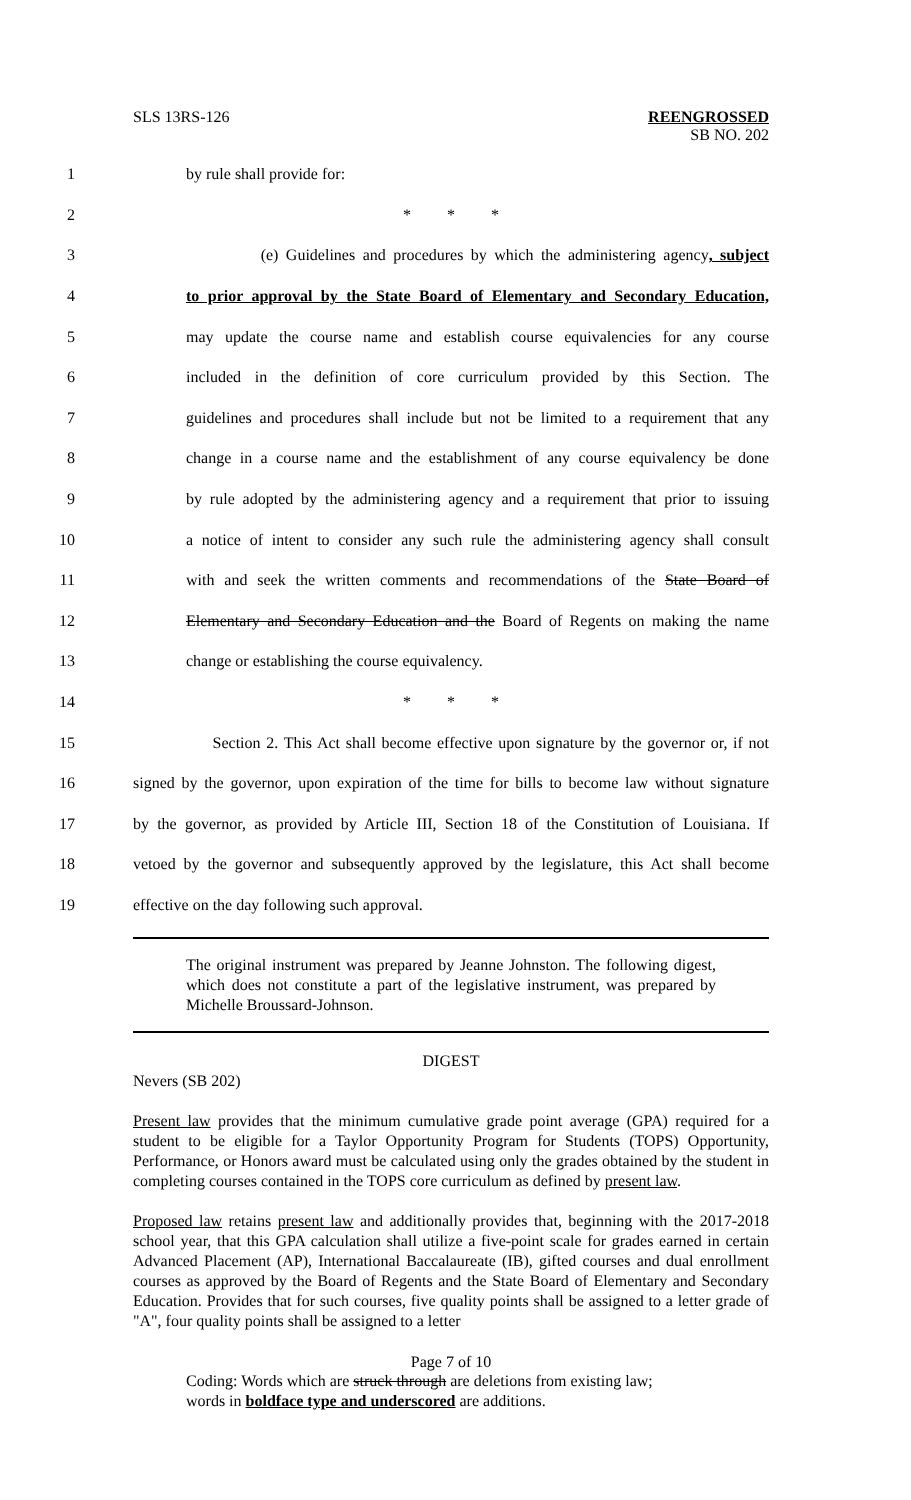SLS 13RS-126 REENGROSSED
SB NO. 202
1 by rule shall provide for:
2 * * *
3 (e) Guidelines and procedures by which the administering agency, subject
4 to prior approval by the State Board of Elementary and Secondary Education,
5 may update the course name and establish course equivalencies for any course
6 included in the definition of core curriculum provided by this Section. The
7 guidelines and procedures shall include but not be limited to a requirement that any
8 change in a course name and the establishment of any course equivalency be done
9 by rule adopted by the administering agency and a requirement that prior to issuing
10 a notice of intent to consider any such rule the administering agency shall consult
11 with and seek the written comments and recommendations of the State Board of
12 Elementary and Secondary Education and the Board of Regents on making the name
13 change or establishing the course equivalency.
14 * * *
15 Section 2. This Act shall become effective upon signature by the governor or, if not
16 signed by the governor, upon expiration of the time for bills to become law without signature
17 by the governor, as provided by Article III, Section 18 of the Constitution of Louisiana. If
18 vetoed by the governor and subsequently approved by the legislature, this Act shall become
19 effective on the day following such approval.
The original instrument was prepared by Jeanne Johnston. The following digest, which does not constitute a part of the legislative instrument, was prepared by Michelle Broussard-Johnson.
DIGEST
Nevers (SB 202)
Present law provides that the minimum cumulative grade point average (GPA) required for a student to be eligible for a Taylor Opportunity Program for Students (TOPS) Opportunity, Performance, or Honors award must be calculated using only the grades obtained by the student in completing courses contained in the TOPS core curriculum as defined by present law.
Proposed law retains present law and additionally provides that, beginning with the 2017-2018 school year, that this GPA calculation shall utilize a five-point scale for grades earned in certain Advanced Placement (AP), International Baccalaureate (IB), gifted courses and dual enrollment courses as approved by the Board of Regents and the State Board of Elementary and Secondary Education. Provides that for such courses, five quality points shall be assigned to a letter grade of "A", four quality points shall be assigned to a letter
Page 7 of 10
Coding: Words which are struck through are deletions from existing law;
words in boldface type and underscored are additions.